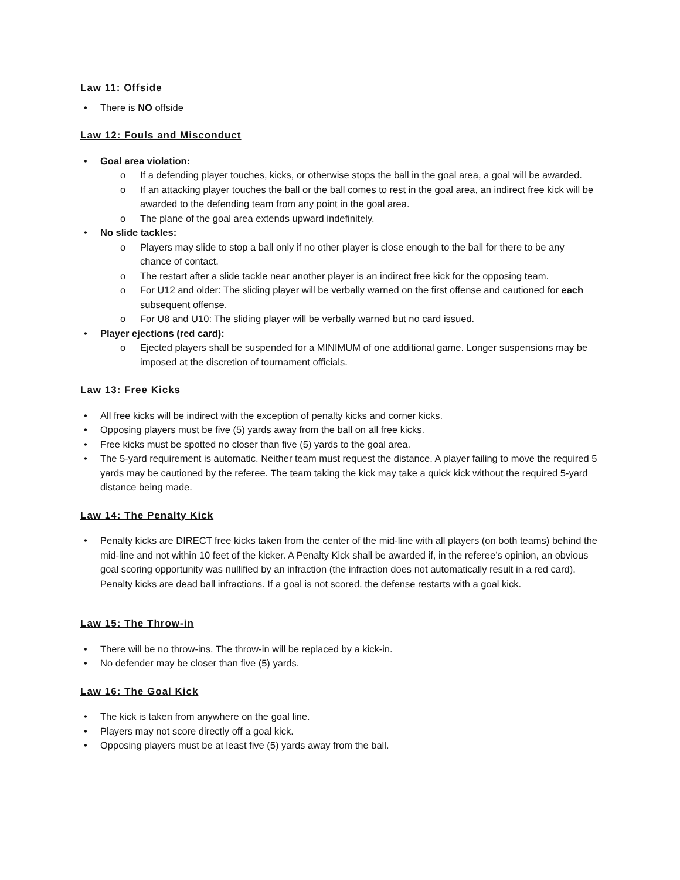Law 11: Offside
• There is NO offside
Law 12: Fouls and Misconduct
• Goal area violation:
o If a defending player touches, kicks, or otherwise stops the ball in the goal area, a goal will be awarded.
o If an attacking player touches the ball or the ball comes to rest in the goal area, an indirect free kick will be awarded to the defending team from any point in the goal area.
o The plane of the goal area extends upward indefinitely.
• No slide tackles:
o Players may slide to stop a ball only if no other player is close enough to the ball for there to be any chance of contact.
o The restart after a slide tackle near another player is an indirect free kick for the opposing team.
o For U12 and older: The sliding player will be verbally warned on the first offense and cautioned for each subsequent offense.
o For U8 and U10: The sliding player will be verbally warned but no card issued.
• Player ejections (red card):
o Ejected players shall be suspended for a MINIMUM of one additional game. Longer suspensions may be imposed at the discretion of tournament officials.
Law 13: Free Kicks
• All free kicks will be indirect with the exception of penalty kicks and corner kicks.
• Opposing players must be five (5) yards away from the ball on all free kicks.
• Free kicks must be spotted no closer than five (5) yards to the goal area.
• The 5-yard requirement is automatic. Neither team must request the distance. A player failing to move the required 5 yards may be cautioned by the referee. The team taking the kick may take a quick kick without the required 5-yard distance being made.
Law 14: The Penalty Kick
• Penalty kicks are DIRECT free kicks taken from the center of the mid-line with all players (on both teams) behind the mid-line and not within 10 feet of the kicker. A Penalty Kick shall be awarded if, in the referee’s opinion, an obvious goal scoring opportunity was nullified by an infraction (the infraction does not automatically result in a red card). Penalty kicks are dead ball infractions. If a goal is not scored, the defense restarts with a goal kick.
Law 15: The Throw-in
• There will be no throw-ins. The throw-in will be replaced by a kick-in.
• No defender may be closer than five (5) yards.
Law 16: The Goal Kick
• The kick is taken from anywhere on the goal line.
• Players may not score directly off a goal kick.
• Opposing players must be at least five (5) yards away from the ball.